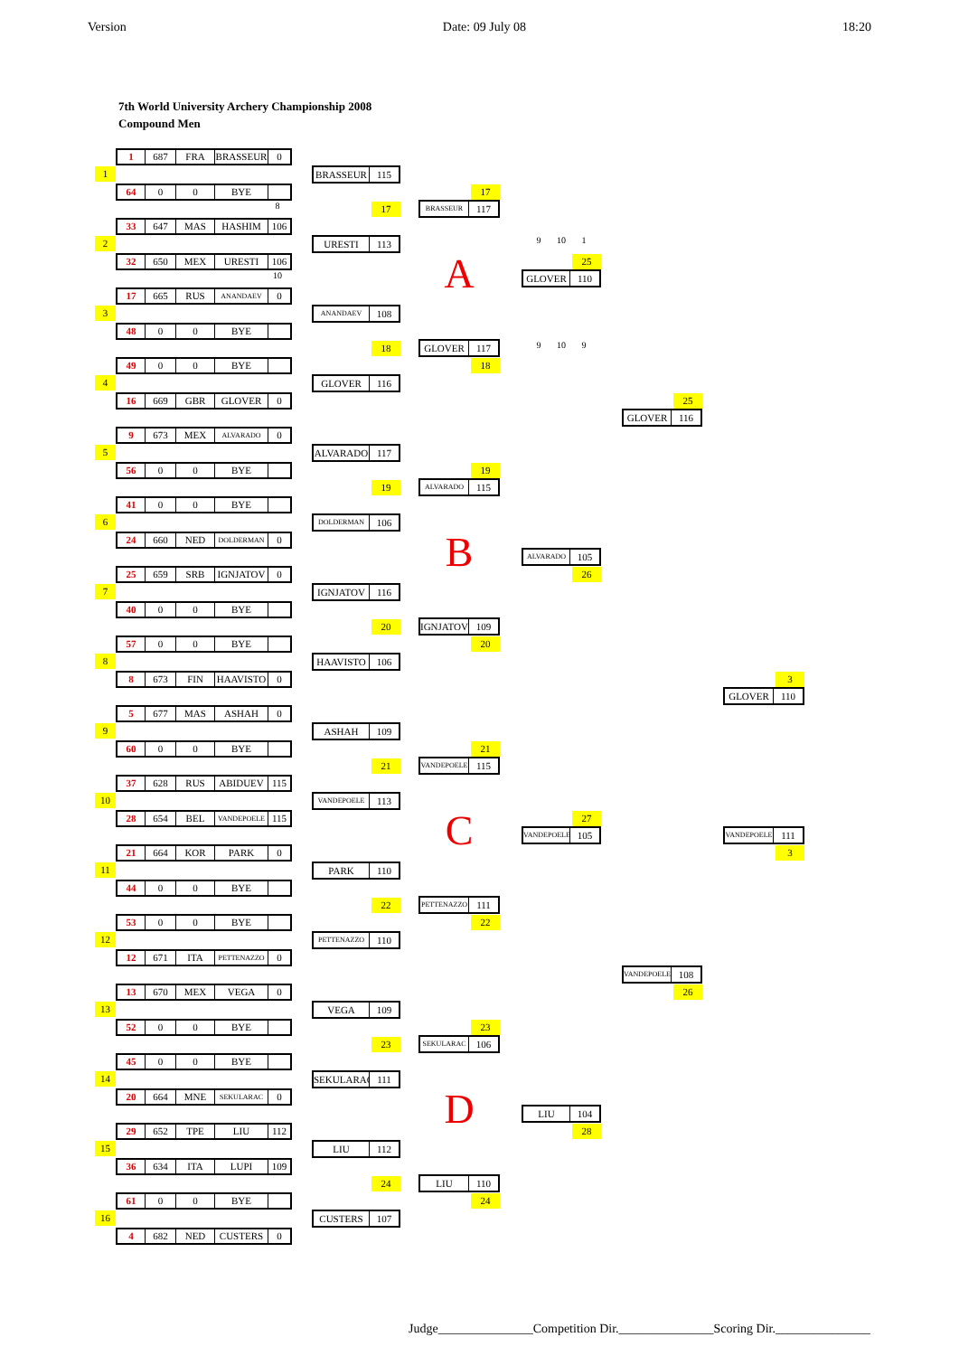Version Date: 09 July 08 18:20
7th World University Archery Championship 2008
Compound Men
1 687 FRA BRASSEUR 0
1
BRASSEUR 115
64 0 0 BYE
17
8
17
BRASSEUR 117
33 647 MAS HASHIM 106
2
URESTI 113
9 10 1
32 650 MEX URESTI 106
25
10
A
GLOVER 110
17 665 RUS ANANDAEV 0
3
ANANDAEV 108
48 0 0 BYE
18
GLOVER 117
9 10 9
49 0 0 BYE
18
4
GLOVER 116
16 669 GBR GLOVER 0
25
GLOVER 116
9 673 MEX ALVARADO 0
5
ALVARADO 117
56 0 0 BYE
19
19
ALVARADO 115
41 0 0 BYE
6
DOLDERMAN 106
24 660 NED DOLDERMAN 0
B
ALVARADO 105
25 659 SRB IGNJATOV 0
26
7
IGNJATOV 116
40 0 0 BYE
20
IGNJATOV 109
57 0 0 BYE
20
8
HAAVISTO 106
8 673 FIN HAAVISTO 0
3
GLOVER 110
5 677 MAS ASHAH 0
9
ASHAH 109
60 0 0 BYE
21
21
VANDEPOELE 115
37 628 RUS ABIDUEV 115
10
VANDEPOELE 113
28 654 BEL VANDEPOELE 115
27
C
VANDEPOELE 105
VANDEPOELE 111
21 664 KOR PARK 0
3
11
PARK 110
44 0 0 BYE
22
PETTENAZZO 111
53 0 0 BYE
22
12
PETTENAZZO 110
12 671 ITA PETTENAZZO 0
VANDEPOELE 108
13 670 MEX VEGA 0
26
13
VEGA 109
52 0 0 BYE
23
23
SEKULARAC 106
45 0 0 BYE
14
SEKULARAC 111
20 664 MNE SEKULARAC 0
D
LIU 104
29 652 TPE LIU 112
28
15
LIU 112
36 634 ITA LUPI 109
24
LIU 110
61 0 0 BYE
24
16
CUSTERS 107
4 682 NED CUSTERS 0
Judge_______________Competition Dir._______________Scoring Dir._______________